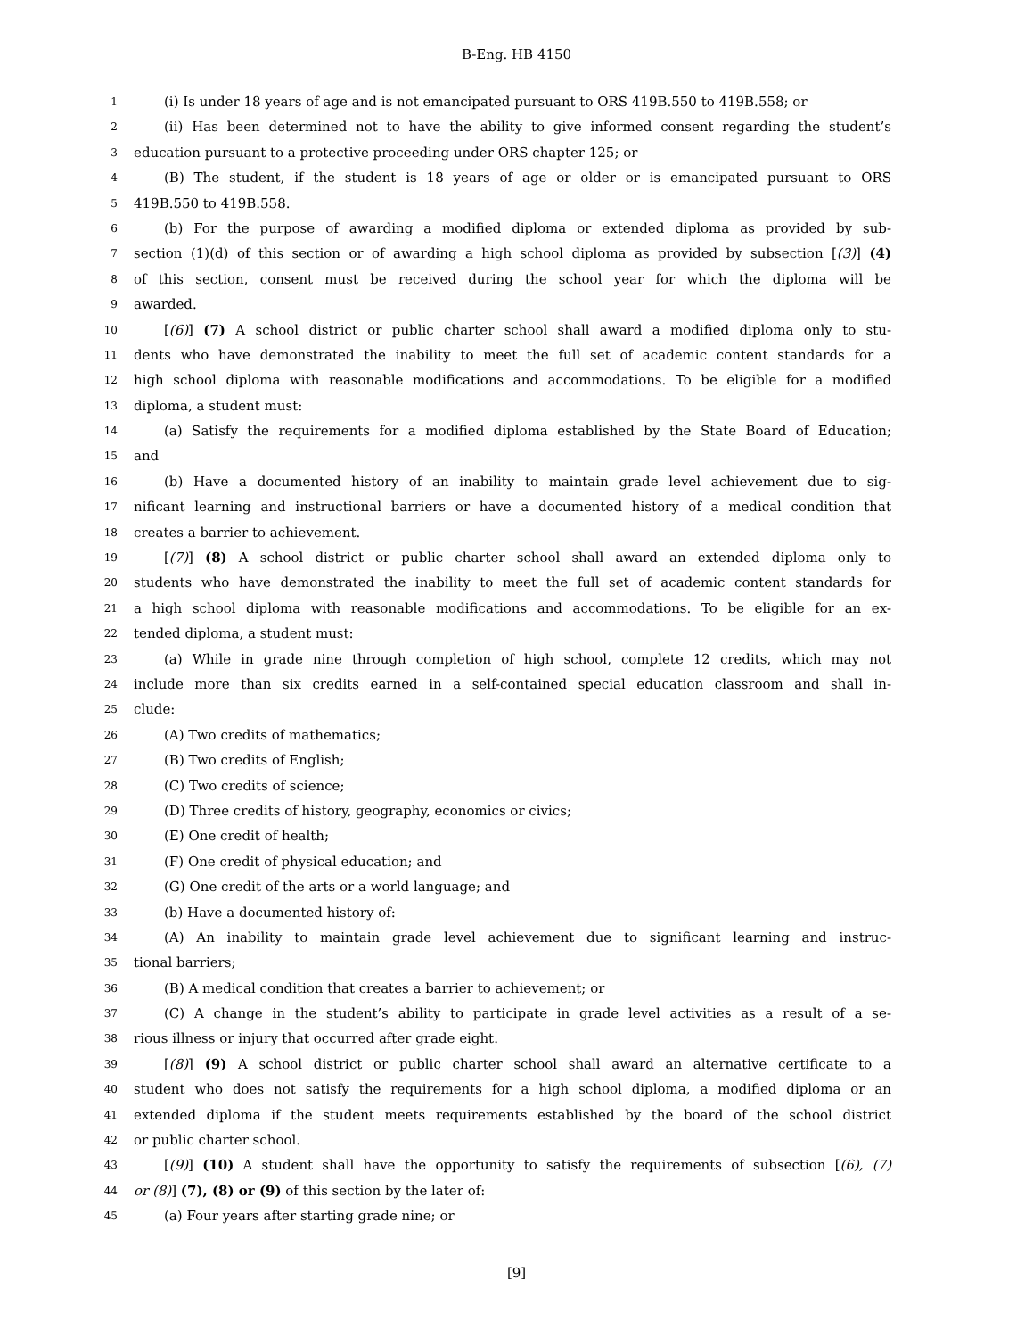B-Eng. HB 4150
1 (i) Is under 18 years of age and is not emancipated pursuant to ORS 419B.550 to 419B.558; or
2 (ii) Has been determined not to have the ability to give informed consent regarding the student’s
3 education pursuant to a protective proceeding under ORS chapter 125; or
4 (B) The student, if the student is 18 years of age or older or is emancipated pursuant to ORS
5 419B.550 to 419B.558.
6 (b) For the purpose of awarding a modified diploma or extended diploma as provided by sub-
7 section (1)(d) of this section or of awarding a high school diploma as provided by subsection [(3)] (4)
8 of this section, consent must be received during the school year for which the diploma will be
9 awarded.
10 [(6)] (7) A school district or public charter school shall award a modified diploma only to stu-
11 dents who have demonstrated the inability to meet the full set of academic content standards for a
12 high school diploma with reasonable modifications and accommodations. To be eligible for a modified
13 diploma, a student must:
14 (a) Satisfy the requirements for a modified diploma established by the State Board of Education;
15 and
16 (b) Have a documented history of an inability to maintain grade level achievement due to sig-
17 nificant learning and instructional barriers or have a documented history of a medical condition that
18 creates a barrier to achievement.
19 [(7)] (8) A school district or public charter school shall award an extended diploma only to
20 students who have demonstrated the inability to meet the full set of academic content standards for
21 a high school diploma with reasonable modifications and accommodations. To be eligible for an ex-
22 tended diploma, a student must:
23 (a) While in grade nine through completion of high school, complete 12 credits, which may not
24 include more than six credits earned in a self-contained special education classroom and shall in-
25 clude:
26 (A) Two credits of mathematics;
27 (B) Two credits of English;
28 (C) Two credits of science;
29 (D) Three credits of history, geography, economics or civics;
30 (E) One credit of health;
31 (F) One credit of physical education; and
32 (G) One credit of the arts or a world language; and
33 (b) Have a documented history of:
34 (A) An inability to maintain grade level achievement due to significant learning and instruc-
35 tional barriers;
36 (B) A medical condition that creates a barrier to achievement; or
37 (C) A change in the student’s ability to participate in grade level activities as a result of a se-
38 rious illness or injury that occurred after grade eight.
39 [(8)] (9) A school district or public charter school shall award an alternative certificate to a
40 student who does not satisfy the requirements for a high school diploma, a modified diploma or an
41 extended diploma if the student meets requirements established by the board of the school district
42 or public charter school.
43 [(9)] (10) A student shall have the opportunity to satisfy the requirements of subsection [(6), (7)
44 or (8)] (7), (8) or (9) of this section by the later of:
45 (a) Four years after starting grade nine; or
[9]